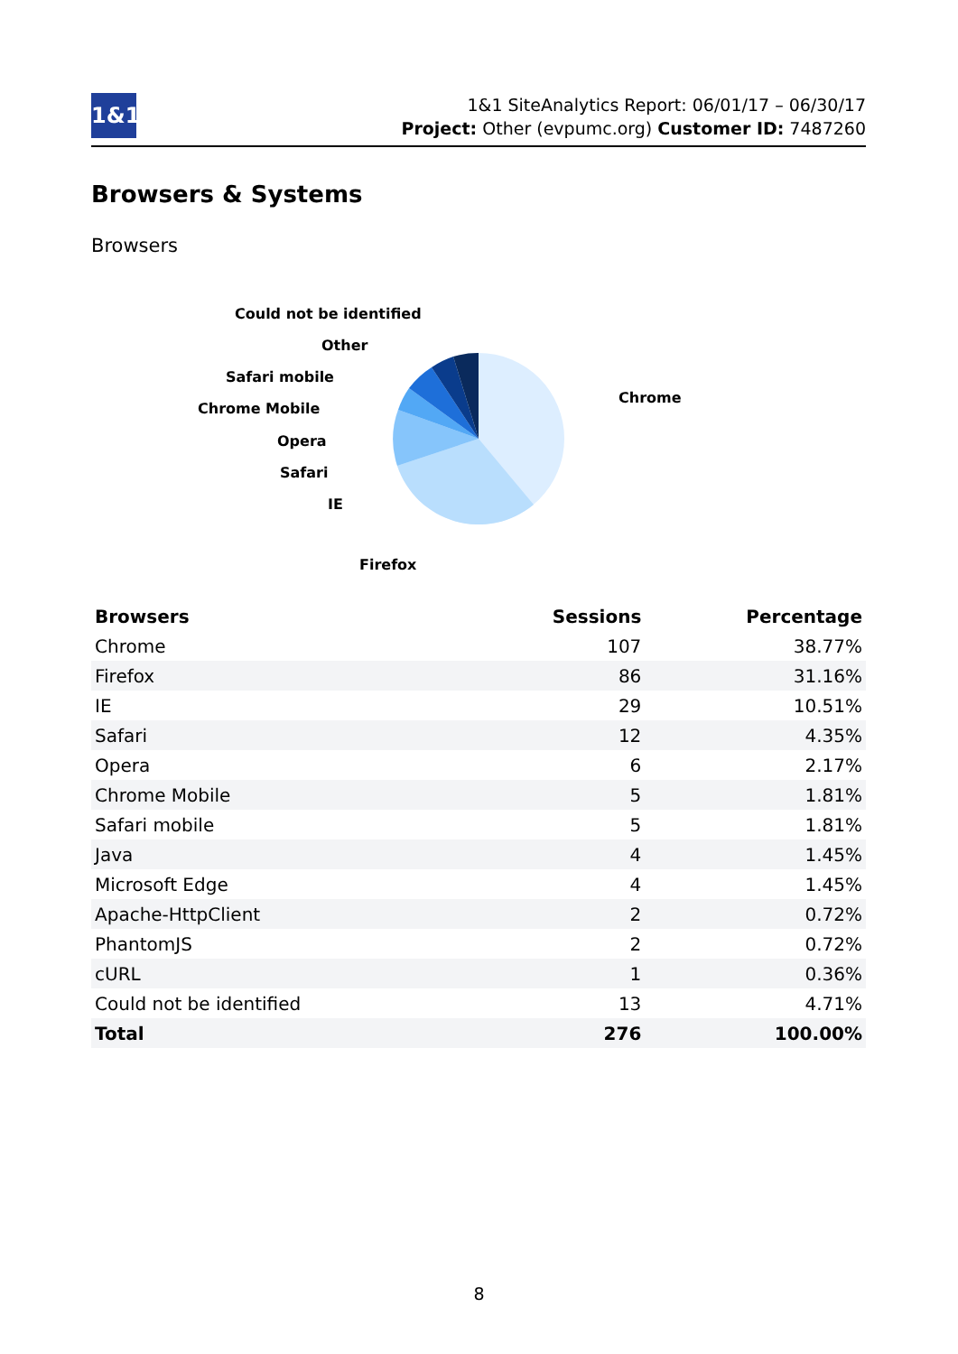1&1
1&1 SiteAnalytics Report: 06/01/17 – 06/30/17
Project: Other (evpumc.org) Customer ID: 7487260
Browsers & Systems
Browsers
Could not be identified
Other
Safari mobile
Chrome Mobile
Opera
Safari
IE
Firefox
Chrome
| Browsers | Sessions | Percentage |
| --- | --- | --- |
| Chrome | 107 | 38.77% |
| Firefox | 86 | 31.16% |
| IE | 29 | 10.51% |
| Safari | 12 | 4.35% |
| Opera | 6 | 2.17% |
| Chrome Mobile | 5 | 1.81% |
| Safari mobile | 5 | 1.81% |
| Java | 4 | 1.45% |
| Microsoft Edge | 4 | 1.45% |
| Apache-HttpClient | 2 | 0.72% |
| PhantomJS | 2 | 0.72% |
| cURL | 1 | 0.36% |
| Could not be identified | 13 | 4.71% |
| Total | 276 | 100.00% |
8